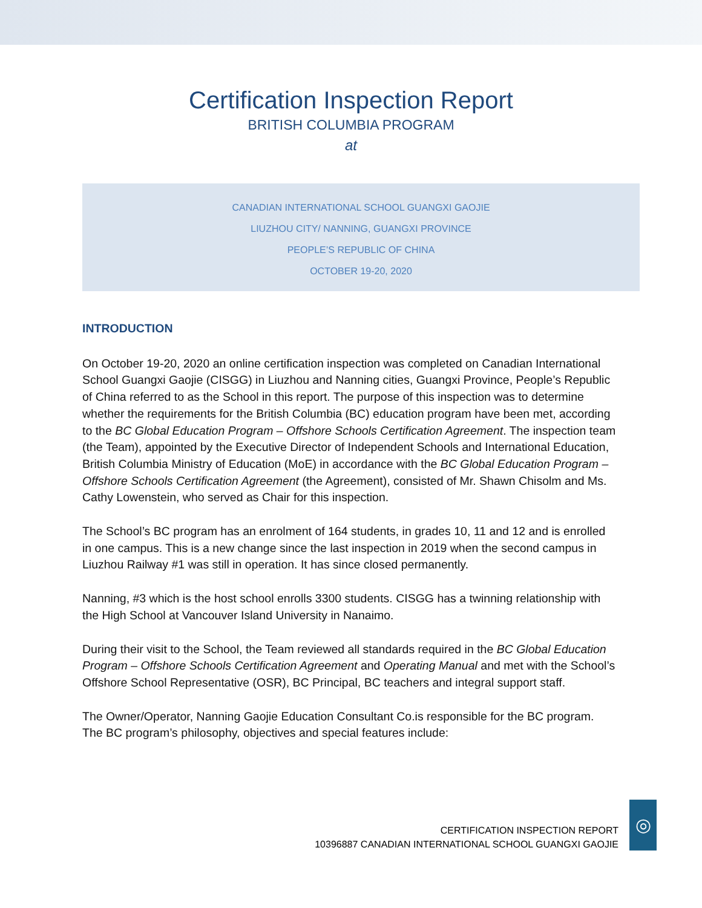Certification Inspection Report
BRITISH COLUMBIA PROGRAM
at
CANADIAN INTERNATIONAL SCHOOL GUANGXI GAOJIE
LIUZHOU CITY/ NANNING, GUANGXI PROVINCE
PEOPLE’S REPUBLIC OF CHINA
OCTOBER 19-20, 2020
INTRODUCTION
On October 19-20, 2020 an online certification inspection was completed on Canadian International School Guangxi Gaojie (CISGG) in Liuzhou and Nanning cities, Guangxi Province, People’s Republic of China referred to as the School in this report. The purpose of this inspection was to determine whether the requirements for the British Columbia (BC) education program have been met, according to the BC Global Education Program – Offshore Schools Certification Agreement. The inspection team (the Team), appointed by the Executive Director of Independent Schools and International Education, British Columbia Ministry of Education (MoE) in accordance with the BC Global Education Program – Offshore Schools Certification Agreement (the Agreement), consisted of Mr. Shawn Chisolm and Ms. Cathy Lowenstein, who served as Chair for this inspection.
The School’s BC program has an enrolment of 164 students, in grades 10, 11 and 12 and is enrolled in one campus. This is a new change since the last inspection in 2019 when the second campus in Liuzhou Railway #1 was still in operation. It has since closed permanently.
Nanning, #3 which is the host school enrolls 3300 students. CISGG has a twinning relationship with the High School at Vancouver Island University in Nanaimo.
During their visit to the School, the Team reviewed all standards required in the BC Global Education Program – Offshore Schools Certification Agreement and Operating Manual and met with the School’s Offshore School Representative (OSR), BC Principal, BC teachers and integral support staff.
The Owner/Operator, Nanning Gaojie Education Consultant Co.is responsible for the BC program. The BC program’s philosophy, objectives and special features include:
CERTIFICATION INSPECTION REPORT
10396887 CANADIAN INTERNATIONAL SCHOOL GUANGXI GAOJIE
◎